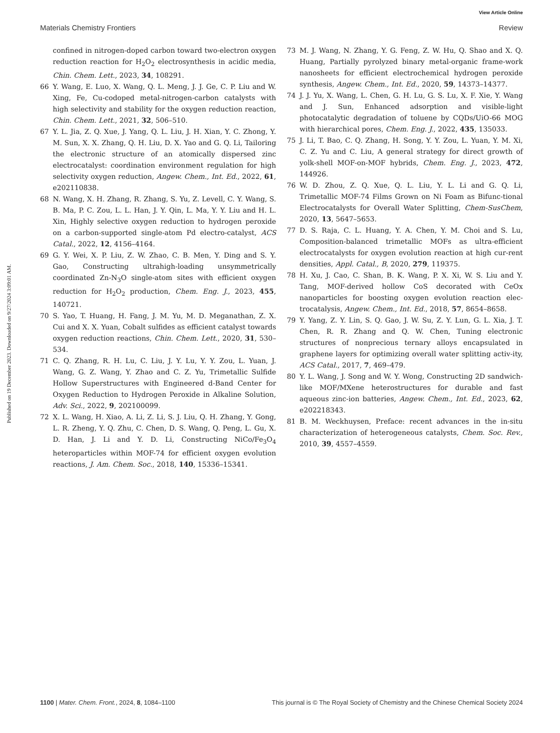Published on 19 December 2023. Downloaded on 9/27/2024 3:09:01 AM.
View Article Online
Materials Chemistry Frontiers Review
confined in nitrogen-doped carbon toward two-electron oxygen reduction reaction for H<sub>2</sub>O<sub>2</sub> electrosynthesis in acidic media, Chin. Chem. Lett., 2023, 34, 108291.
66 Y. Wang, E. Luo, X. Wang, Q. L. Meng, J. J. Ge, C. P. Liu and W. Xing, Fe, Cu-codoped metal-nitrogen-carbon catalysts with high selectivity and stability for the oxygen reduction reaction, Chin. Chem. Lett., 2021, 32, 506–510.
67 Y. L. Jia, Z. Q. Xue, J. Yang, Q. L. Liu, J. H. Xian, Y. C. Zhong, Y. M. Sun, X. X. Zhang, Q. H. Liu, D. X. Yao and G. Q. Li, Tailoring the electronic structure of an atomically dispersed zinc electrocatalyst: coordination environment regulation for high selectivity oxygen reduction, Angew. Chem., Int. Ed., 2022, 61, e202110838.
68 N. Wang, X. H. Zhang, R. Zhang, S. Yu, Z. Levell, C. Y. Wang, S. B. Ma, P. C. Zou, L. L. Han, J. Y. Qin, L. Ma, Y. Y. Liu and H. L. Xin, Highly selective oxygen reduction to hydrogen peroxide on a carbon-supported single-atom Pd electro-catalyst, ACS Catal., 2022, 12, 4156–4164.
69 G. Y. Wei, X. P. Liu, Z. W. Zhao, C. B. Men, Y. Ding and S. Y. Gao, Constructing ultrahigh-loading unsymmetrically coordinated Zn-N<sub>3</sub>O single-atom sites with efficient oxygen reduction for H<sub>2</sub>O<sub>2</sub> production, Chem. Eng. J., 2023, 455, 140721.
70 S. Yao, T. Huang, H. Fang, J. M. Yu, M. D. Meganathan, Z. X. Cui and X. X. Yuan, Cobalt sulfides as efficient catalyst towards oxygen reduction reactions, Chin. Chem. Lett., 2020, 31, 530–534.
71 C. Q. Zhang, R. H. Lu, C. Liu, J. Y. Lu, Y. Y. Zou, L. Yuan, J. Wang, G. Z. Wang, Y. Zhao and C. Z. Yu, Trimetallic Sulfide Hollow Superstructures with Engineered d-Band Center for Oxygen Reduction to Hydrogen Peroxide in Alkaline Solution, Adv. Sci., 2022, 9, 202100099.
72 X. L. Wang, H. Xiao, A. Li, Z. Li, S. J. Liu, Q. H. Zhang, Y. Gong, L. R. Zheng, Y. Q. Zhu, C. Chen, D. S. Wang, Q. Peng, L. Gu, X. D. Han, J. Li and Y. D. Li, Constructing NiCo/Fe<sub>3</sub>O<sub>4</sub> heteroparticles within MOF-74 for efficient oxygen evolution reactions, J. Am. Chem. Soc., 2018, 140, 15336–15341.
73 M. J. Wang, N. Zhang, Y. G. Feng, Z. W. Hu, Q. Shao and X. Q. Huang, Partially pyrolyzed binary metal-organic frame-work nanosheets for efficient electrochemical hydrogen peroxide synthesis, Angew. Chem., Int. Ed., 2020, 59, 14373–14377.
74 J. J. Yu, X. Wang, L. Chen, G. H. Lu, G. S. Lu, X. F. Xie, Y. Wang and J. Sun, Enhanced adsorption and visible-light photocatalytic degradation of toluene by CQDs/UiO-66 MOG with hierarchical pores, Chem. Eng. J., 2022, 435, 135033.
75 J. Li, T. Bao, C. Q. Zhang, H. Song, Y. Y. Zou, L. Yuan, Y. M. Xi, C. Z. Yu and C. Liu, A general strategy for direct growth of yolk-shell MOF-on-MOF hybrids, Chem. Eng. J., 2023, 472, 144926.
76 W. D. Zhou, Z. Q. Xue, Q. L. Liu, Y. L. Li and G. Q. Li, Trimetallic MOF-74 Films Grown on Ni Foam as Bifunc-tional Electrocatalysts for Overall Water Splitting, Chem-SusChem, 2020, 13, 5647–5653.
77 D. S. Raja, C. L. Huang, Y. A. Chen, Y. M. Choi and S. Lu, Composition-balanced trimetallic MOFs as ultra-efficient electrocatalysts for oxygen evolution reaction at high cur-rent densities, Appl. Catal., B, 2020, 279, 119375.
78 H. Xu, J. Cao, C. Shan, B. K. Wang, P. X. Xi, W. S. Liu and Y. Tang, MOF-derived hollow CoS decorated with CeOx nanoparticles for boosting oxygen evolution reaction elec-trocatalysis, Angew. Chem., Int. Ed., 2018, 57, 8654–8658.
79 Y. Yang, Z. Y. Lin, S. Q. Gao, J. W. Su, Z. Y. Lun, G. L. Xia, J. T. Chen, R. R. Zhang and Q. W. Chen, Tuning electronic structures of nonprecious ternary alloys encapsulated in graphene layers for optimizing overall water splitting activ-ity, ACS Catal., 2017, 7, 469–479.
80 Y. L. Wang, J. Song and W. Y. Wong, Constructing 2D sandwich-like MOF/MXene heterostructures for durable and fast aqueous zinc-ion batteries, Angew. Chem., Int. Ed., 2023, 62, e202218343.
81 B. M. Weckhuysen, Preface: recent advances in the in-situ characterization of heterogeneous catalysts, Chem. Soc. Rev., 2010, 39, 4557–4559.
1100 | Mater. Chem. Front., 2024, 8, 1084–1100 This journal is © The Royal Society of Chemistry and the Chinese Chemical Society 2024